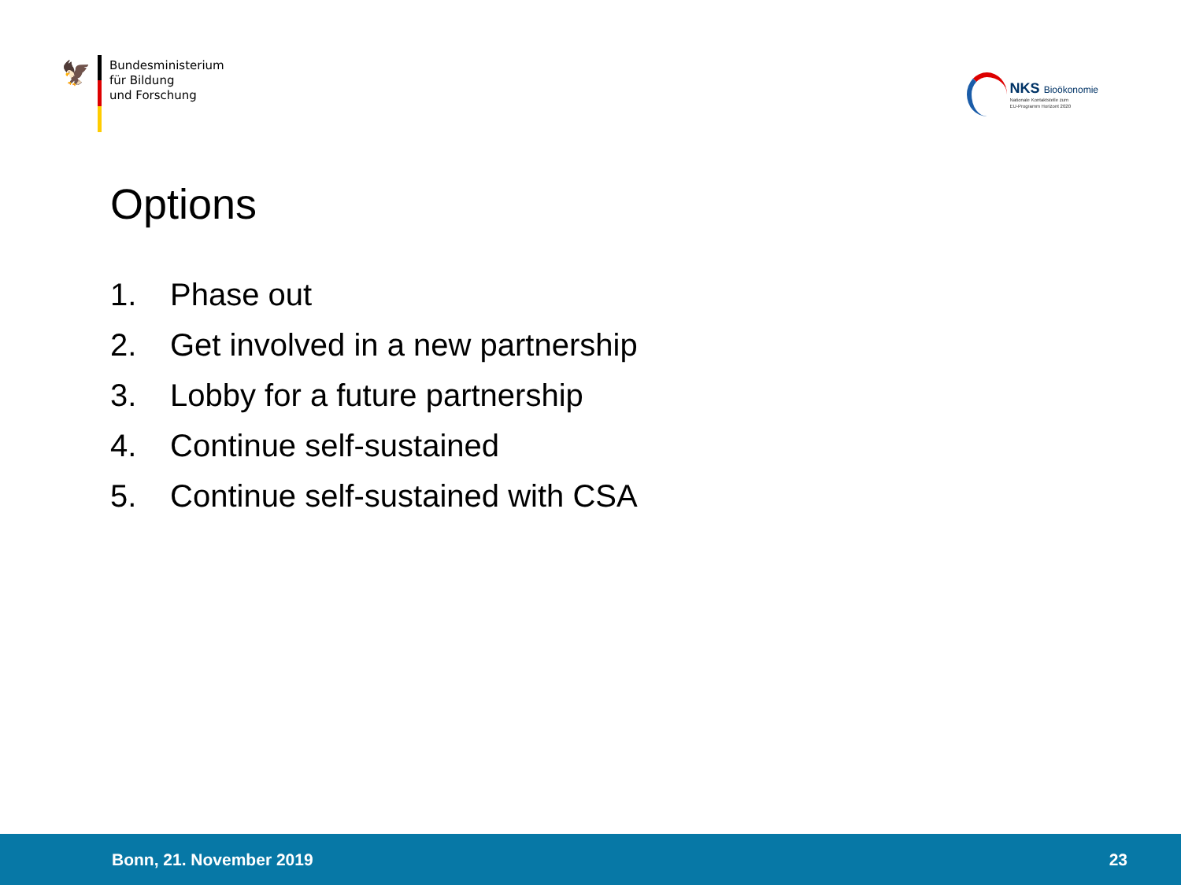🦅
Bundesministerium
für Bildung
und Forschung
NKS Bioökonomie
Nationale Kontaktstelle zum
EU-Programm Horizont 2020
Options
1. Phase out
2. Get involved in a new partnership
3. Lobby for a future partnership
4. Continue self-sustained
5. Continue self-sustained with CSA
Bonn, 21. November 2019 23